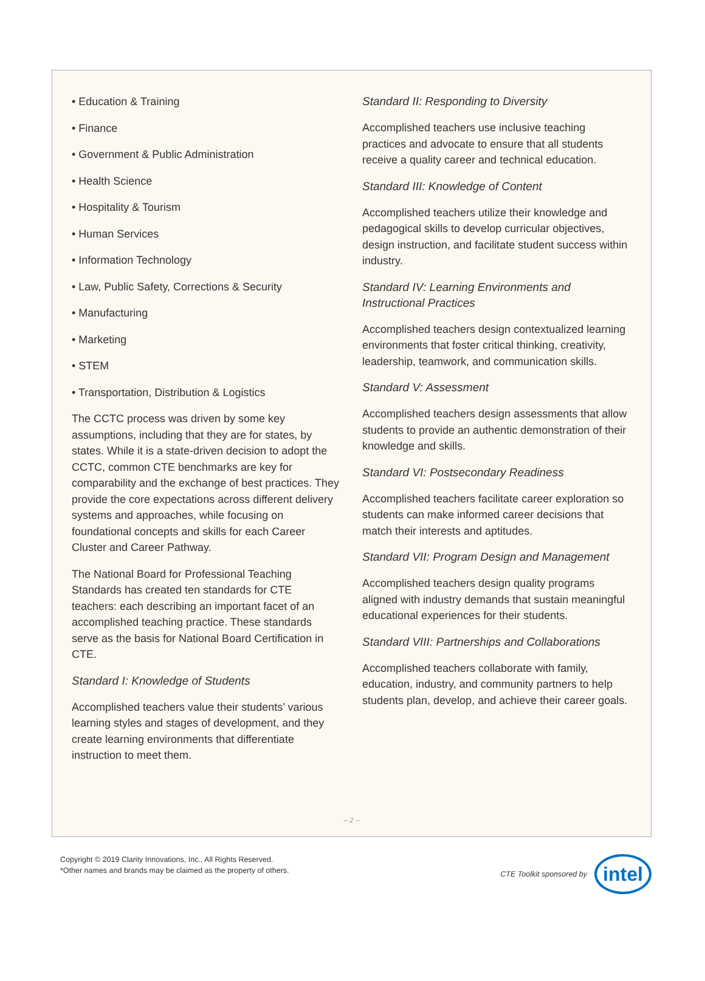• Education & Training
• Finance
• Government & Public Administration
• Health Science
• Hospitality & Tourism
• Human Services
• Information Technology
• Law, Public Safety, Corrections & Security
• Manufacturing
• Marketing
• STEM
• Transportation, Distribution & Logistics
The CCTC process was driven by some key assumptions, including that they are for states, by states. While it is a state-driven decision to adopt the CCTC, common CTE benchmarks are key for comparability and the exchange of best practices. They provide the core expectations across different delivery systems and approaches, while focusing on foundational concepts and skills for each Career Cluster and Career Pathway.
The National Board for Professional Teaching Standards has created ten standards for CTE teachers: each describing an important facet of an accomplished teaching practice. These standards serve as the basis for National Board Certification in CTE.
Standard I: Knowledge of Students
Accomplished teachers value their students’ various learning styles and stages of development, and they create learning environments that differentiate instruction to meet them.
Standard II: Responding to Diversity
Accomplished teachers use inclusive teaching practices and advocate to ensure that all students receive a quality career and technical education.
Standard III: Knowledge of Content
Accomplished teachers utilize their knowledge and pedagogical skills to develop curricular objectives, design instruction, and facilitate student success within industry.
Standard IV: Learning Environments and Instructional Practices
Accomplished teachers design contextualized learning environments that foster critical thinking, creativity, leadership, teamwork, and communication skills.
Standard V: Assessment
Accomplished teachers design assessments that allow students to provide an authentic demonstration of their knowledge and skills.
Standard VI: Postsecondary Readiness
Accomplished teachers facilitate career exploration so students can make informed career decisions that match their interests and aptitudes.
Standard VII: Program Design and Management
Accomplished teachers design quality programs aligned with industry demands that sustain meaningful educational experiences for their students.
Standard VIII: Partnerships and Collaborations
Accomplished teachers collaborate with family, education, industry, and community partners to help students plan, develop, and achieve their career goals.
– 2 –
Copyright © 2019 Clarity Innovations, Inc., All Rights Reserved.
*Other names and brands may be claimed as the property of others.
CTE Toolkit sponsored by
intel